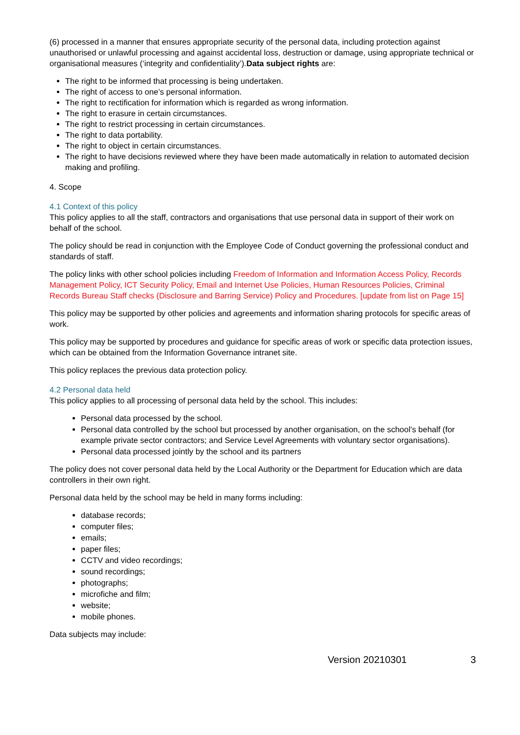(6) processed in a manner that ensures appropriate security of the personal data, including protection against unauthorised or unlawful processing and against accidental loss, destruction or damage, using appropriate technical or organisational measures (‘integrity and confidentiality’).Data subject rights are:
The right to be informed that processing is being undertaken.
The right of access to one’s personal information.
The right to rectification for information which is regarded as wrong information.
The right to erasure in certain circumstances.
The right to restrict processing in certain circumstances.
The right to data portability.
The right to object in certain circumstances.
The right to have decisions reviewed where they have been made automatically in relation to automated decision making and profiling.
4. Scope
4.1 Context of this policy
This policy applies to all the staff, contractors and organisations that use personal data in support of their work on behalf of the school.
The policy should be read in conjunction with the Employee Code of Conduct governing the professional conduct and standards of staff.
The policy links with other school policies including Freedom of Information and Information Access Policy, Records Management Policy, ICT Security Policy, Email and Internet Use Policies, Human Resources Policies, Criminal Records Bureau Staff checks (Disclosure and Barring Service) Policy and Procedures. [update from list on Page 15]
This policy may be supported by other policies and agreements and information sharing protocols for specific areas of work.
This policy may be supported by procedures and guidance for specific areas of work or specific data protection issues, which can be obtained from the Information Governance intranet site.
This policy replaces the previous data protection policy.
4.2 Personal data held
This policy applies to all processing of personal data held by the school. This includes:
Personal data processed by the school.
Personal data controlled by the school but processed by another organisation, on the school’s behalf (for example private sector contractors; and Service Level Agreements with voluntary sector organisations).
Personal data processed jointly by the school and its partners
The policy does not cover personal data held by the Local Authority or the Department for Education which are data controllers in their own right.
Personal data held by the school may be held in many forms including:
database records;
computer files;
emails;
paper files;
CCTV and video recordings;
sound recordings;
photographs;
microfiche and film;
website;
mobile phones.
Data subjects may include:
Version 20210301 3